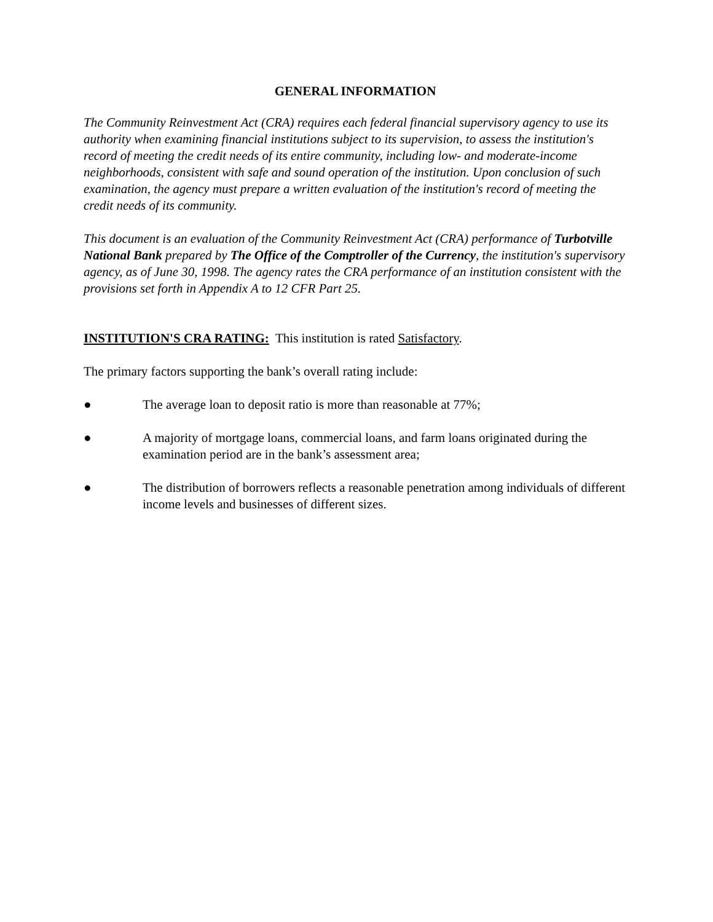GENERAL INFORMATION
The Community Reinvestment Act (CRA) requires each federal financial supervisory agency to use its authority when examining financial institutions subject to its supervision, to assess the institution's record of meeting the credit needs of its entire community, including low- and moderate-income neighborhoods, consistent with safe and sound operation of the institution. Upon conclusion of such examination, the agency must prepare a written evaluation of the institution's record of meeting the credit needs of its community.
This document is an evaluation of the Community Reinvestment Act (CRA) performance of Turbotville National Bank prepared by The Office of the Comptroller of the Currency, the institution's supervisory agency, as of June 30, 1998. The agency rates the CRA performance of an institution consistent with the provisions set forth in Appendix A to 12 CFR Part 25.
INSTITUTION'S CRA RATING: This institution is rated Satisfactory.
The primary factors supporting the bank’s overall rating include:
● The average loan to deposit ratio is more than reasonable at 77%;
● A majority of mortgage loans, commercial loans, and farm loans originated during the examination period are in the bank’s assessment area;
● The distribution of borrowers reflects a reasonable penetration among individuals of different income levels and businesses of different sizes.